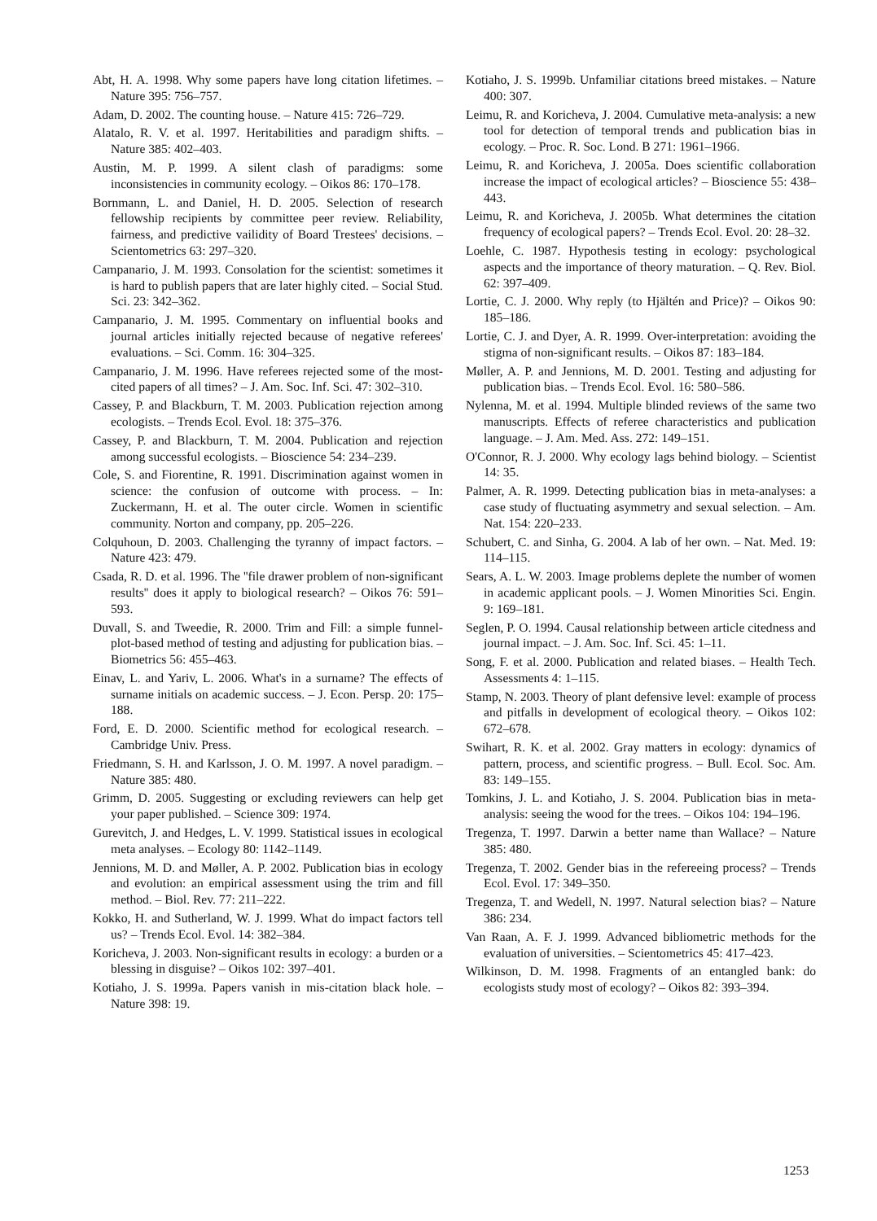Abt, H. A. 1998. Why some papers have long citation lifetimes. – Nature 395: 756–757.
Adam, D. 2002. The counting house. – Nature 415: 726–729.
Alatalo, R. V. et al. 1997. Heritabilities and paradigm shifts. – Nature 385: 402–403.
Austin, M. P. 1999. A silent clash of paradigms: some inconsistencies in community ecology. – Oikos 86: 170–178.
Bornmann, L. and Daniel, H. D. 2005. Selection of research fellowship recipients by committee peer review. Reliability, fairness, and predictive vailidity of Board Trestees' decisions. – Scientometrics 63: 297–320.
Campanario, J. M. 1993. Consolation for the scientist: sometimes it is hard to publish papers that are later highly cited. – Social Stud. Sci. 23: 342–362.
Campanario, J. M. 1995. Commentary on influential books and journal articles initially rejected because of negative referees' evaluations. – Sci. Comm. 16: 304–325.
Campanario, J. M. 1996. Have referees rejected some of the most-cited papers of all times? – J. Am. Soc. Inf. Sci. 47: 302–310.
Cassey, P. and Blackburn, T. M. 2003. Publication rejection among ecologists. – Trends Ecol. Evol. 18: 375–376.
Cassey, P. and Blackburn, T. M. 2004. Publication and rejection among successful ecologists. – Bioscience 54: 234–239.
Cole, S. and Fiorentine, R. 1991. Discrimination against women in science: the confusion of outcome with process. – In: Zuckermann, H. et al. The outer circle. Women in scientific community. Norton and company, pp. 205–226.
Colquhoun, D. 2003. Challenging the tyranny of impact factors. – Nature 423: 479.
Csada, R. D. et al. 1996. The ''file drawer problem of non-significant results'' does it apply to biological research? – Oikos 76: 591–593.
Duvall, S. and Tweedie, R. 2000. Trim and Fill: a simple funnel-plot-based method of testing and adjusting for publication bias. – Biometrics 56: 455–463.
Einav, L. and Yariv, L. 2006. What's in a surname? The effects of surname initials on academic success. – J. Econ. Persp. 20: 175–188.
Ford, E. D. 2000. Scientific method for ecological research. – Cambridge Univ. Press.
Friedmann, S. H. and Karlsson, J. O. M. 1997. A novel paradigm. – Nature 385: 480.
Grimm, D. 2005. Suggesting or excluding reviewers can help get your paper published. – Science 309: 1974.
Gurevitch, J. and Hedges, L. V. 1999. Statistical issues in ecological meta analyses. – Ecology 80: 1142–1149.
Jennions, M. D. and Møller, A. P. 2002. Publication bias in ecology and evolution: an empirical assessment using the trim and fill method. – Biol. Rev. 77: 211–222.
Kokko, H. and Sutherland, W. J. 1999. What do impact factors tell us? – Trends Ecol. Evol. 14: 382–384.
Koricheva, J. 2003. Non-significant results in ecology: a burden or a blessing in disguise? – Oikos 102: 397–401.
Kotiaho, J. S. 1999a. Papers vanish in mis-citation black hole. – Nature 398: 19.
Kotiaho, J. S. 1999b. Unfamiliar citations breed mistakes. – Nature 400: 307.
Leimu, R. and Koricheva, J. 2004. Cumulative meta-analysis: a new tool for detection of temporal trends and publication bias in ecology. – Proc. R. Soc. Lond. B 271: 1961–1966.
Leimu, R. and Koricheva, J. 2005a. Does scientific collaboration increase the impact of ecological articles? – Bioscience 55: 438–443.
Leimu, R. and Koricheva, J. 2005b. What determines the citation frequency of ecological papers? – Trends Ecol. Evol. 20: 28–32.
Loehle, C. 1987. Hypothesis testing in ecology: psychological aspects and the importance of theory maturation. – Q. Rev. Biol. 62: 397–409.
Lortie, C. J. 2000. Why reply (to Hjältén and Price)? – Oikos 90: 185–186.
Lortie, C. J. and Dyer, A. R. 1999. Over-interpretation: avoiding the stigma of non-significant results. – Oikos 87: 183–184.
Møller, A. P. and Jennions, M. D. 2001. Testing and adjusting for publication bias. – Trends Ecol. Evol. 16: 580–586.
Nylenna, M. et al. 1994. Multiple blinded reviews of the same two manuscripts. Effects of referee characteristics and publication language. – J. Am. Med. Ass. 272: 149–151.
O'Connor, R. J. 2000. Why ecology lags behind biology. – Scientist 14: 35.
Palmer, A. R. 1999. Detecting publication bias in meta-analyses: a case study of fluctuating asymmetry and sexual selection. – Am. Nat. 154: 220–233.
Schubert, C. and Sinha, G. 2004. A lab of her own. – Nat. Med. 19: 114–115.
Sears, A. L. W. 2003. Image problems deplete the number of women in academic applicant pools. – J. Women Minorities Sci. Engin. 9: 169–181.
Seglen, P. O. 1994. Causal relationship between article citedness and journal impact. – J. Am. Soc. Inf. Sci. 45: 1–11.
Song, F. et al. 2000. Publication and related biases. – Health Tech. Assessments 4: 1–115.
Stamp, N. 2003. Theory of plant defensive level: example of process and pitfalls in development of ecological theory. – Oikos 102: 672–678.
Swihart, R. K. et al. 2002. Gray matters in ecology: dynamics of pattern, process, and scientific progress. – Bull. Ecol. Soc. Am. 83: 149–155.
Tomkins, J. L. and Kotiaho, J. S. 2004. Publication bias in meta-analysis: seeing the wood for the trees. – Oikos 104: 194–196.
Tregenza, T. 1997. Darwin a better name than Wallace? – Nature 385: 480.
Tregenza, T. 2002. Gender bias in the refereeing process? – Trends Ecol. Evol. 17: 349–350.
Tregenza, T. and Wedell, N. 1997. Natural selection bias? – Nature 386: 234.
Van Raan, A. F. J. 1999. Advanced bibliometric methods for the evaluation of universities. – Scientometrics 45: 417–423.
Wilkinson, D. M. 1998. Fragments of an entangled bank: do ecologists study most of ecology? – Oikos 82: 393–394.
1253